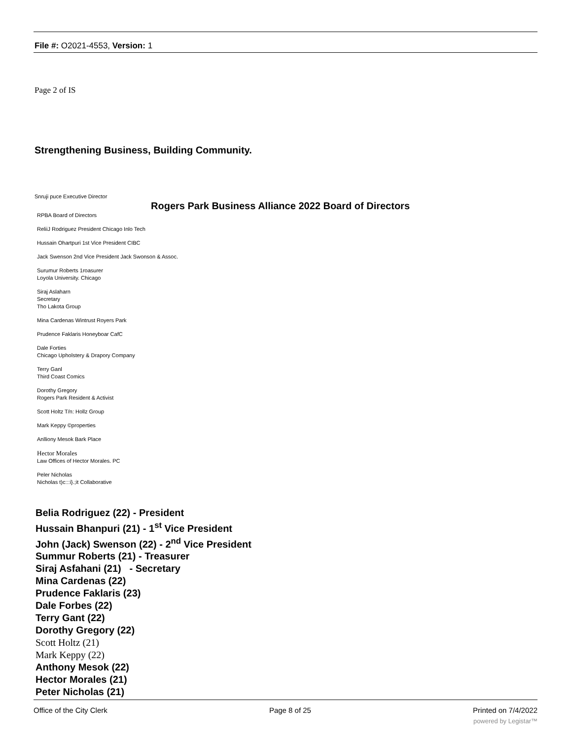File #: O2021-4553, Version: 1
Page 2 of IS
Strengthening Business, Building Community.
Snruji puce Executive Director
Rogers Park Business Alliance 2022 Board of Directors
RPBA Board of Directors
ReliiJ Rodriguez President Chicago Inlo Tech
Hussain Ohartpuri 1st Vice President CIBC
Jack Swenson 2nd Vice President Jack Swonson & Assoc.
Surumur Roberts 1roasurer
Loyola University. Chicago
Siraj Aslaharn
Secretary
Tho Lakota Group
Mina Cardenas Wintrust Royers Park
Prudence Faklaris Honeyboar CafC
Dale Forties
Chicago Upholstery & Drapory Company
Terry Ganl
Third Coast Comics
Dorothy Gregory
Rogers Park Resident & Activist
Scott Holtz T/n: Hollz Group
Mark Keppy ©properties
Anlliony Mesok Bark Place
Hector Morales
Law Offices of Hector Morales. PC
Peler Nicholas
Nicholas t)c:::i}.;it Collaborative
Belia Rodriguez (22) - President
Hussain Bhanpuri (21) - 1<sup>st</sup> Vice President
John (Jack) Swenson (22) - 2<sup>nd</sup> Vice President
Summur Roberts (21) - Treasurer
Siraj Asfahani (21) - Secretary
Mina Cardenas (22)
Prudence Faklaris (23)
Dale Forbes (22)
Terry Gant (22)
Dorothy Gregory (22)
Scott Holtz (21)
Mark Keppy (22)
Anthony Mesok (22)
Hector Morales (21)
Peter Nicholas (21)
Office of the City Clerk Page 8 of 25 Printed on 7/4/2022
powered by Legistar™